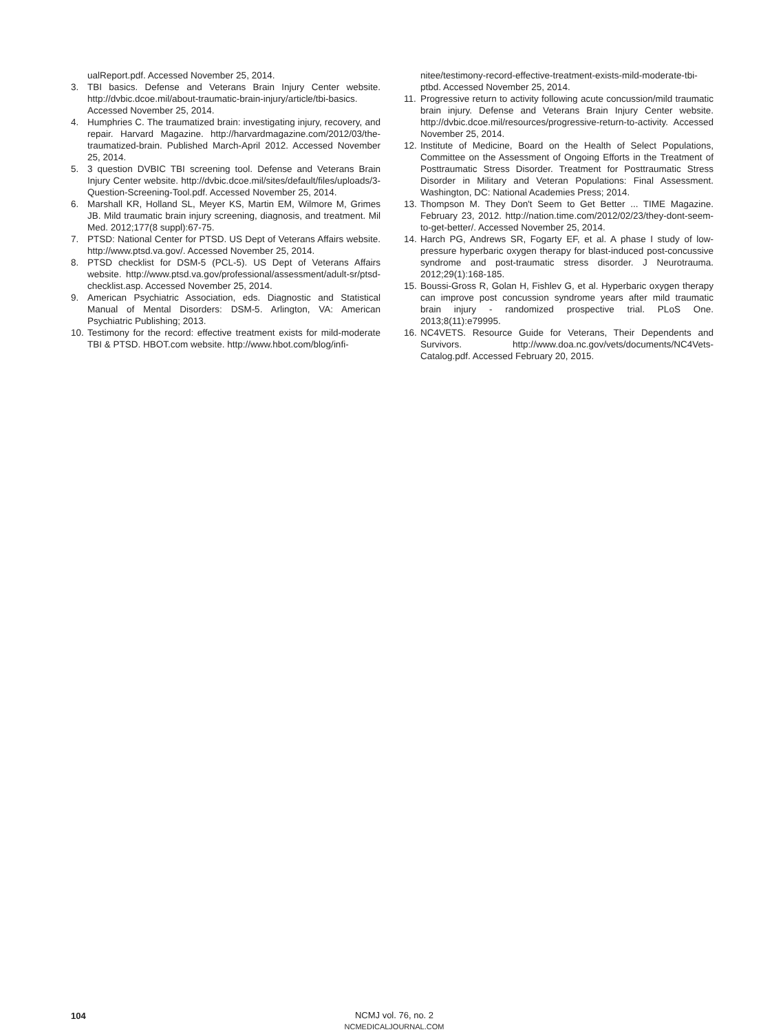ualReport.pdf. Accessed November 25, 2014.
3. TBI basics. Defense and Veterans Brain Injury Center website. http://dvbic.dcoe.mil/about-traumatic-brain-injury/article/tbi-basics. Accessed November 25, 2014.
4. Humphries C. The traumatized brain: investigating injury, recovery, and repair. Harvard Magazine. http://harvardmagazine.com/2012/03/the-traumatized-brain. Published March-April 2012. Accessed November 25, 2014.
5. 3 question DVBIC TBI screening tool. Defense and Veterans Brain Injury Center website. http://dvbic.dcoe.mil/sites/default/files/uploads/3-Question-Screening-Tool.pdf. Accessed November 25, 2014.
6. Marshall KR, Holland SL, Meyer KS, Martin EM, Wilmore M, Grimes JB. Mild traumatic brain injury screening, diagnosis, and treatment. Mil Med. 2012;177(8 suppl):67-75.
7. PTSD: National Center for PTSD. US Dept of Veterans Affairs website. http://www.ptsd.va.gov/. Accessed November 25, 2014.
8. PTSD checklist for DSM-5 (PCL-5). US Dept of Veterans Affairs website. http://www.ptsd.va.gov/professional/assessment/adult-sr/ptsd-checklist.asp. Accessed November 25, 2014.
9. American Psychiatric Association, eds. Diagnostic and Statistical Manual of Mental Disorders: DSM-5. Arlington, VA: American Psychiatric Publishing; 2013.
10. Testimony for the record: effective treatment exists for mild-moderate TBI & PTSD. HBOT.com website. http://www.hbot.com/blog/infi-
nitee/testimony-record-effective-treatment-exists-mild-moderate-tbi-ptbd. Accessed November 25, 2014.
11. Progressive return to activity following acute concussion/mild traumatic brain injury. Defense and Veterans Brain Injury Center website. http://dvbic.dcoe.mil/resources/progressive-return-to-activity. Accessed November 25, 2014.
12. Institute of Medicine, Board on the Health of Select Populations, Committee on the Assessment of Ongoing Efforts in the Treatment of Posttraumatic Stress Disorder. Treatment for Posttraumatic Stress Disorder in Military and Veteran Populations: Final Assessment. Washington, DC: National Academies Press; 2014.
13. Thompson M. They Don't Seem to Get Better ... TIME Magazine. February 23, 2012. http://nation.time.com/2012/02/23/they-dont-seem-to-get-better/. Accessed November 25, 2014.
14. Harch PG, Andrews SR, Fogarty EF, et al. A phase I study of low-pressure hyperbaric oxygen therapy for blast-induced post-concussive syndrome and post-traumatic stress disorder. J Neurotrauma. 2012;29(1):168-185.
15. Boussi-Gross R, Golan H, Fishlev G, et al. Hyperbaric oxygen therapy can improve post concussion syndrome years after mild traumatic brain injury - randomized prospective trial. PLoS One. 2013;8(11):e79995.
16. NC4VETS. Resource Guide for Veterans, Their Dependents and Survivors. http://www.doa.nc.gov/vets/documents/NC4Vets-Catalog.pdf. Accessed February 20, 2015.
104
NCMJ vol. 76, no. 2
NCMEDICALJOURNAL.COM